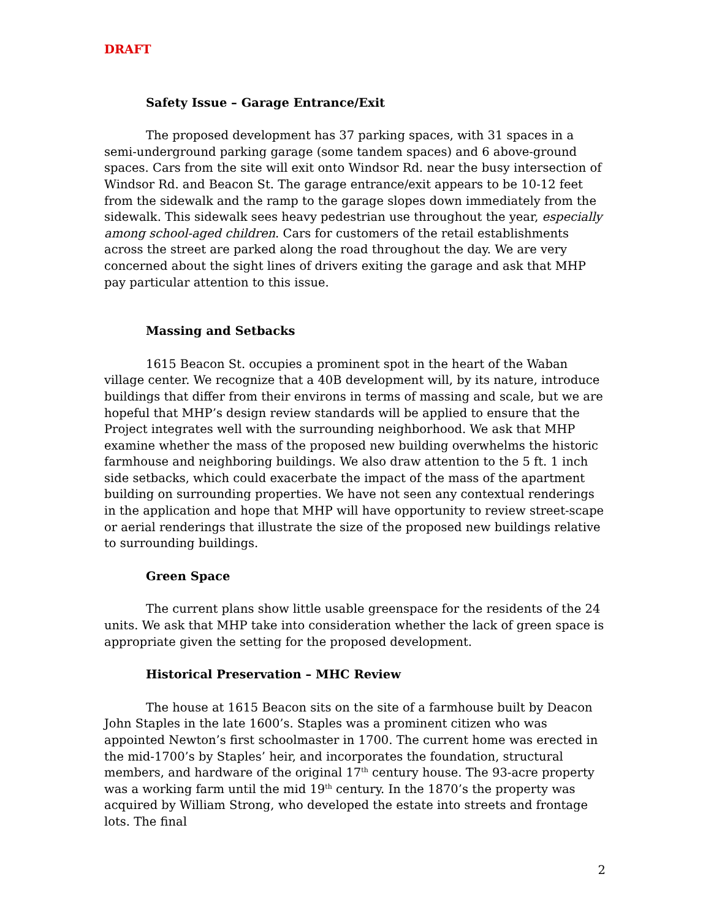DRAFT
Safety Issue – Garage Entrance/Exit
The proposed development has 37 parking spaces, with 31 spaces in a semi-underground parking garage (some tandem spaces) and 6 above-ground spaces. Cars from the site will exit onto Windsor Rd. near the busy intersection of Windsor Rd. and Beacon St. The garage entrance/exit appears to be 10-12 feet from the sidewalk and the ramp to the garage slopes down immediately from the sidewalk. This sidewalk sees heavy pedestrian use throughout the year, especially among school-aged children. Cars for customers of the retail establishments across the street are parked along the road throughout the day. We are very concerned about the sight lines of drivers exiting the garage and ask that MHP pay particular attention to this issue.
Massing and Setbacks
1615 Beacon St. occupies a prominent spot in the heart of the Waban village center. We recognize that a 40B development will, by its nature, introduce buildings that differ from their environs in terms of massing and scale, but we are hopeful that MHP’s design review standards will be applied to ensure that the Project integrates well with the surrounding neighborhood. We ask that MHP examine whether the mass of the proposed new building overwhelms the historic farmhouse and neighboring buildings. We also draw attention to the 5 ft. 1 inch side setbacks, which could exacerbate the impact of the mass of the apartment building on surrounding properties. We have not seen any contextual renderings in the application and hope that MHP will have opportunity to review street-scape or aerial renderings that illustrate the size of the proposed new buildings relative to surrounding buildings.
Green Space
The current plans show little usable greenspace for the residents of the 24 units. We ask that MHP take into consideration whether the lack of green space is appropriate given the setting for the proposed development.
Historical Preservation – MHC Review
The house at 1615 Beacon sits on the site of a farmhouse built by Deacon John Staples in the late 1600’s. Staples was a prominent citizen who was appointed Newton’s first schoolmaster in 1700. The current home was erected in the mid-1700’s by Staples’ heir, and incorporates the foundation, structural members, and hardware of the original 17<sup>th</sup> century house. The 93-acre property was a working farm until the mid 19<sup>th</sup> century. In the 1870’s the property was acquired by William Strong, who developed the estate into streets and frontage lots. The final
2